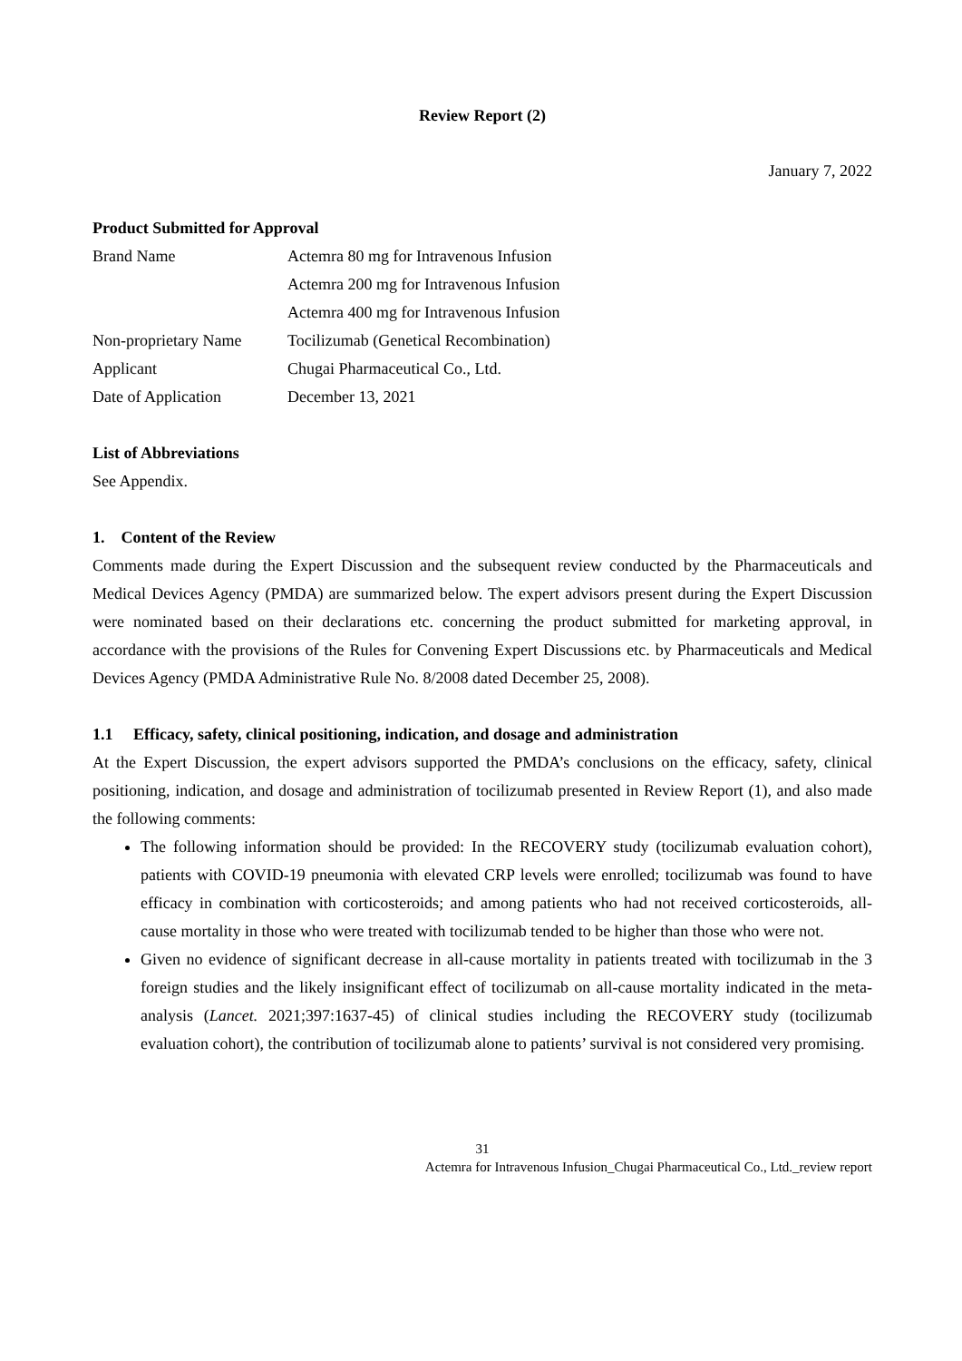Review Report (2)
January 7, 2022
Product Submitted for Approval
| Brand Name | Actemra 80 mg for Intravenous Infusion |
| | Actemra 200 mg for Intravenous Infusion |
| | Actemra 400 mg for Intravenous Infusion |
| Non-proprietary Name | Tocilizumab (Genetical Recombination) |
| Applicant | Chugai Pharmaceutical Co., Ltd. |
| Date of Application | December 13, 2021 |
List of Abbreviations
See Appendix.
1. Content of the Review
Comments made during the Expert Discussion and the subsequent review conducted by the Pharmaceuticals and Medical Devices Agency (PMDA) are summarized below. The expert advisors present during the Expert Discussion were nominated based on their declarations etc. concerning the product submitted for marketing approval, in accordance with the provisions of the Rules for Convening Expert Discussions etc. by Pharmaceuticals and Medical Devices Agency (PMDA Administrative Rule No. 8/2008 dated December 25, 2008).
1.1 Efficacy, safety, clinical positioning, indication, and dosage and administration
At the Expert Discussion, the expert advisors supported the PMDA’s conclusions on the efficacy, safety, clinical positioning, indication, and dosage and administration of tocilizumab presented in Review Report (1), and also made the following comments:
The following information should be provided: In the RECOVERY study (tocilizumab evaluation cohort), patients with COVID-19 pneumonia with elevated CRP levels were enrolled; tocilizumab was found to have efficacy in combination with corticosteroids; and among patients who had not received corticosteroids, all-cause mortality in those who were treated with tocilizumab tended to be higher than those who were not.
Given no evidence of significant decrease in all-cause mortality in patients treated with tocilizumab in the 3 foreign studies and the likely insignificant effect of tocilizumab on all-cause mortality indicated in the meta-analysis (Lancet. 2021;397:1637-45) of clinical studies including the RECOVERY study (tocilizumab evaluation cohort), the contribution of tocilizumab alone to patients’ survival is not considered very promising.
31
Actemra for Intravenous Infusion_Chugai Pharmaceutical Co., Ltd._review report